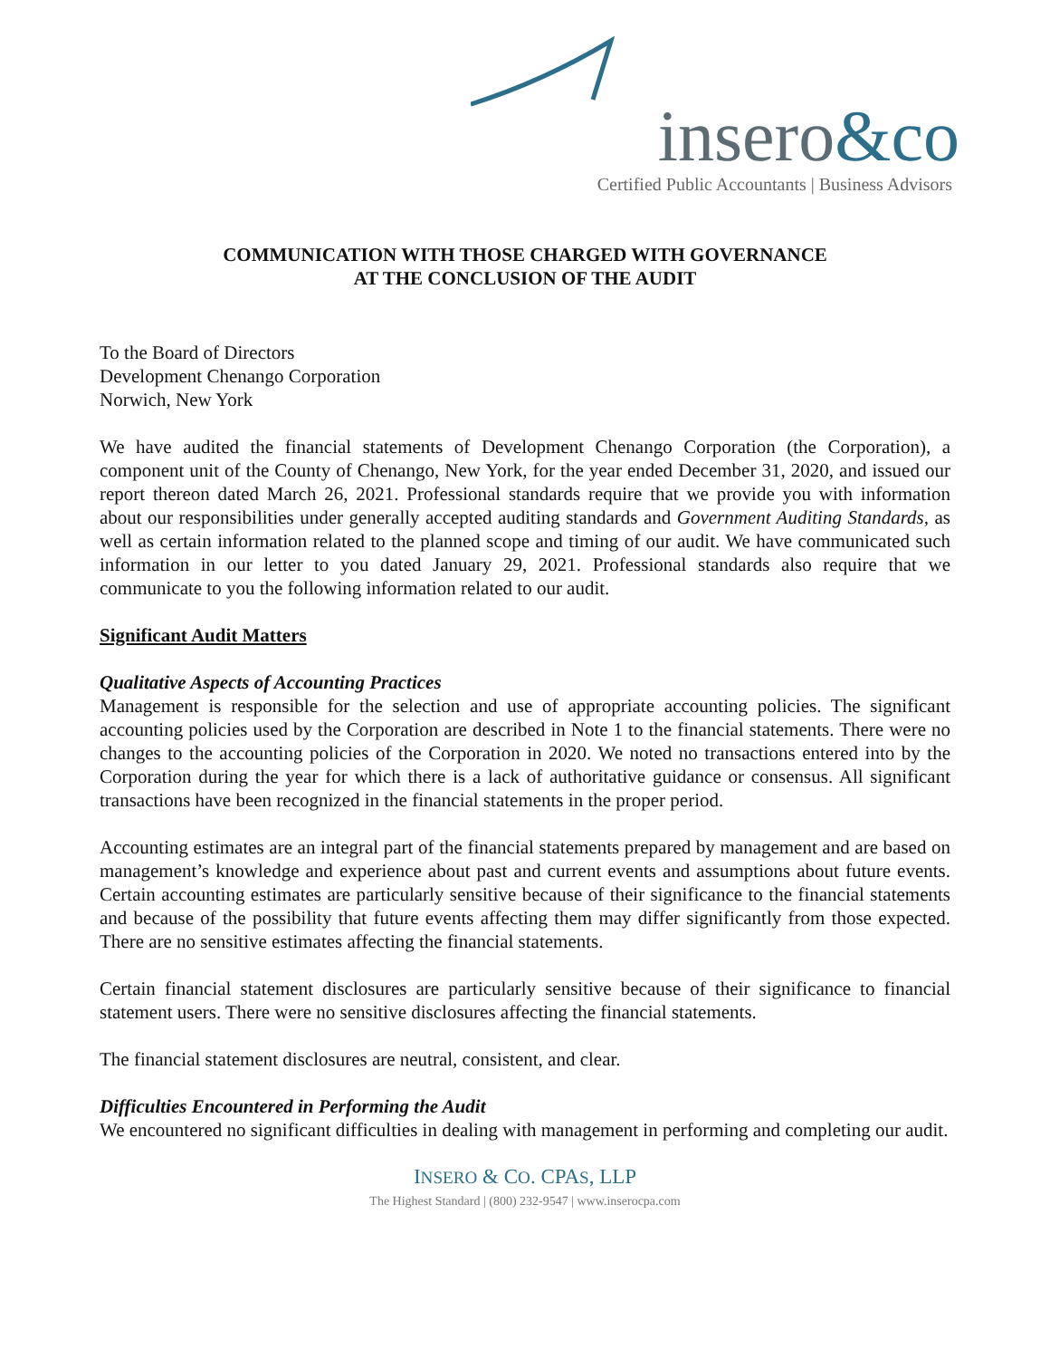insero&co
Certified Public Accountants | Business Advisors
COMMUNICATION WITH THOSE CHARGED WITH GOVERNANCE
AT THE CONCLUSION OF THE AUDIT
To the Board of Directors
Development Chenango Corporation
Norwich, New York
We have audited the financial statements of Development Chenango Corporation (the Corporation), a component unit of the County of Chenango, New York, for the year ended December 31, 2020, and issued our report thereon dated March 26, 2021. Professional standards require that we provide you with information about our responsibilities under generally accepted auditing standards and Government Auditing Standards, as well as certain information related to the planned scope and timing of our audit. We have communicated such information in our letter to you dated January 29, 2021. Professional standards also require that we communicate to you the following information related to our audit.
Significant Audit Matters
Qualitative Aspects of Accounting Practices
Management is responsible for the selection and use of appropriate accounting policies. The significant accounting policies used by the Corporation are described in Note 1 to the financial statements. There were no changes to the accounting policies of the Corporation in 2020. We noted no transactions entered into by the Corporation during the year for which there is a lack of authoritative guidance or consensus. All significant transactions have been recognized in the financial statements in the proper period.
Accounting estimates are an integral part of the financial statements prepared by management and are based on management’s knowledge and experience about past and current events and assumptions about future events. Certain accounting estimates are particularly sensitive because of their significance to the financial statements and because of the possibility that future events affecting them may differ significantly from those expected. There are no sensitive estimates affecting the financial statements.
Certain financial statement disclosures are particularly sensitive because of their significance to financial statement users. There were no sensitive disclosures affecting the financial statements.
The financial statement disclosures are neutral, consistent, and clear.
Difficulties Encountered in Performing the Audit
We encountered no significant difficulties in dealing with management in performing and completing our audit.
INSERO & CO. CPAS, LLP
The Highest Standard | (800) 232-9547 | www.inserocpa.com